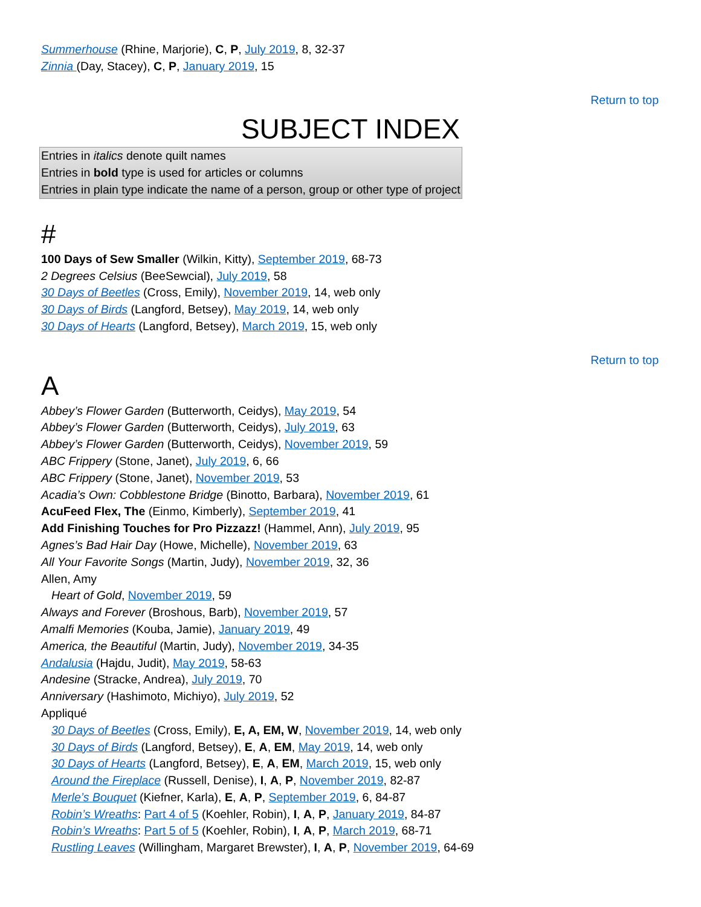Summerhouse (Rhine, Marjorie), C, P, July 2019, 8, 32-37
Zinnia (Day, Stacey), C, P, January 2019, 15
Return to top
SUBJECT INDEX
Entries in italics denote quilt names
Entries in bold type is used for articles or columns
Entries in plain type indicate the name of a person, group or other type of project
#
100 Days of Sew Smaller (Wilkin, Kitty), September 2019, 68-73
2 Degrees Celsius (BeeSewcial), July 2019, 58
30 Days of Beetles (Cross, Emily), November 2019, 14, web only
30 Days of Birds (Langford, Betsey), May 2019, 14, web only
30 Days of Hearts (Langford, Betsey), March 2019, 15, web only
Return to top
A
Abbey’s Flower Garden (Butterworth, Ceidys), May 2019, 54
Abbey’s Flower Garden (Butterworth, Ceidys), July 2019, 63
Abbey’s Flower Garden (Butterworth, Ceidys), November 2019, 59
ABC Frippery (Stone, Janet), July 2019, 6, 66
ABC Frippery (Stone, Janet), November 2019, 53
Acadia’s Own: Cobblestone Bridge (Binotto, Barbara), November 2019, 61
AcuFeed Flex, The (Einmo, Kimberly), September 2019, 41
Add Finishing Touches for Pro Pizzazz! (Hammel, Ann), July 2019, 95
Agnes’s Bad Hair Day (Howe, Michelle), November 2019, 63
All Your Favorite Songs (Martin, Judy), November 2019, 32, 36
Allen, Amy
Heart of Gold, November 2019, 59
Always and Forever (Broshous, Barb), November 2019, 57
Amalfi Memories (Kouba, Jamie), January 2019, 49
America, the Beautiful (Martin, Judy), November 2019, 34-35
Andalusia (Hajdu, Judit), May 2019, 58-63
Andesine (Stracke, Andrea), July 2019, 70
Anniversary (Hashimoto, Michiyo), July 2019, 52
Appliqué
30 Days of Beetles (Cross, Emily), E, A, EM, W, November 2019, 14, web only
30 Days of Birds (Langford, Betsey), E, A, EM, May 2019, 14, web only
30 Days of Hearts (Langford, Betsey), E, A, EM, March 2019, 15, web only
Around the Fireplace (Russell, Denise), I, A, P, November 2019, 82-87
Merle’s Bouquet (Kiefner, Karla), E, A, P, September 2019, 6, 84-87
Robin’s Wreaths: Part 4 of 5 (Koehler, Robin), I, A, P, January 2019, 84-87
Robin’s Wreaths: Part 5 of 5 (Koehler, Robin), I, A, P, March 2019, 68-71
Rustling Leaves (Willingham, Margaret Brewster), I, A, P, November 2019, 64-69